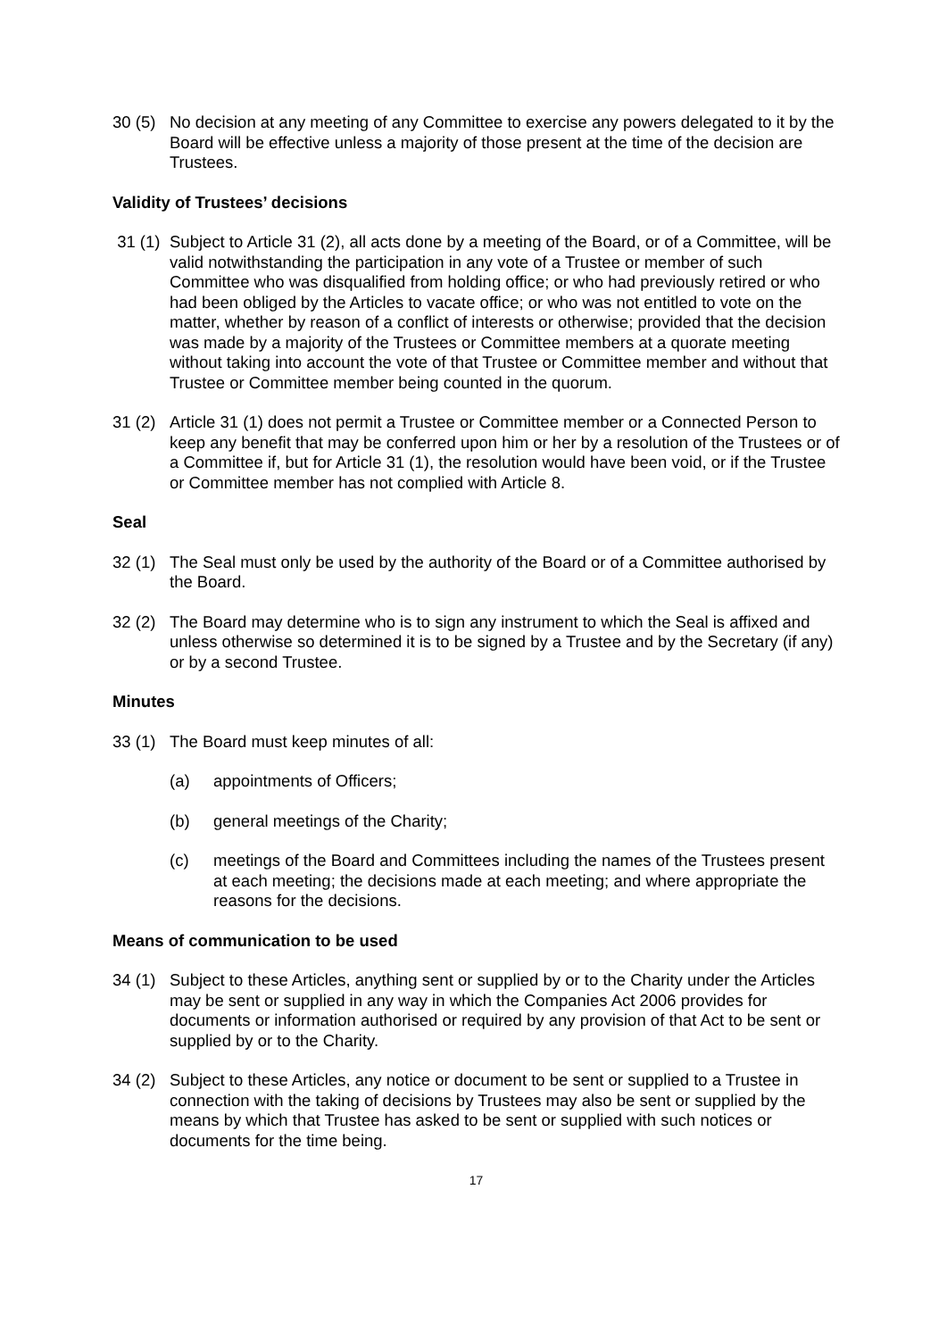30 (5)
No decision at any meeting of any Committee to exercise any powers delegated to it by the Board will be effective unless a majority of those present at the time of the decision are Trustees.
Validity of Trustees’ decisions
31 (1)
Subject to Article 31 (2), all acts done by a meeting of the Board, or of a Committee, will be valid notwithstanding the participation in any vote of a Trustee or member of such Committee who was disqualified from holding office; or who had previously retired or who had been obliged by the Articles to vacate office; or who was not entitled to vote on the matter, whether by reason of a conflict of interests or otherwise; provided that the decision was made by a majority of the Trustees or Committee members at a quorate meeting without taking into account the vote of that Trustee or Committee member and without that Trustee or Committee member being counted in the quorum.
31 (2)
Article 31 (1) does not permit a Trustee or Committee member or a Connected Person to keep any benefit that may be conferred upon him or her by a resolution of the Trustees or of a Committee if, but for Article 31 (1), the resolution would have been void, or if the Trustee or Committee member has not complied with Article 8.
Seal
32 (1)
The Seal must only be used by the authority of the Board or of a Committee authorised by the Board.
32 (2)
The Board may determine who is to sign any instrument to which the Seal is affixed and unless otherwise so determined it is to be signed by a Trustee and by the Secretary (if any) or by a second Trustee.
Minutes
33 (1)
The Board must keep minutes of all:
(a) appointments of Officers;
(b) general meetings of the Charity;
(c) meetings of the Board and Committees including the names of the Trustees present at each meeting; the decisions made at each meeting; and where appropriate the reasons for the decisions.
Means of communication to be used
34 (1)
Subject to these Articles, anything sent or supplied by or to the Charity under the Articles may be sent or supplied in any way in which the Companies Act 2006 provides for documents or information authorised or required by any provision of that Act to be sent or supplied by or to the Charity.
34 (2)
Subject to these Articles, any notice or document to be sent or supplied to a Trustee in connection with the taking of decisions by Trustees may also be sent or supplied by the means by which that Trustee has asked to be sent or supplied with such notices or documents for the time being.
17